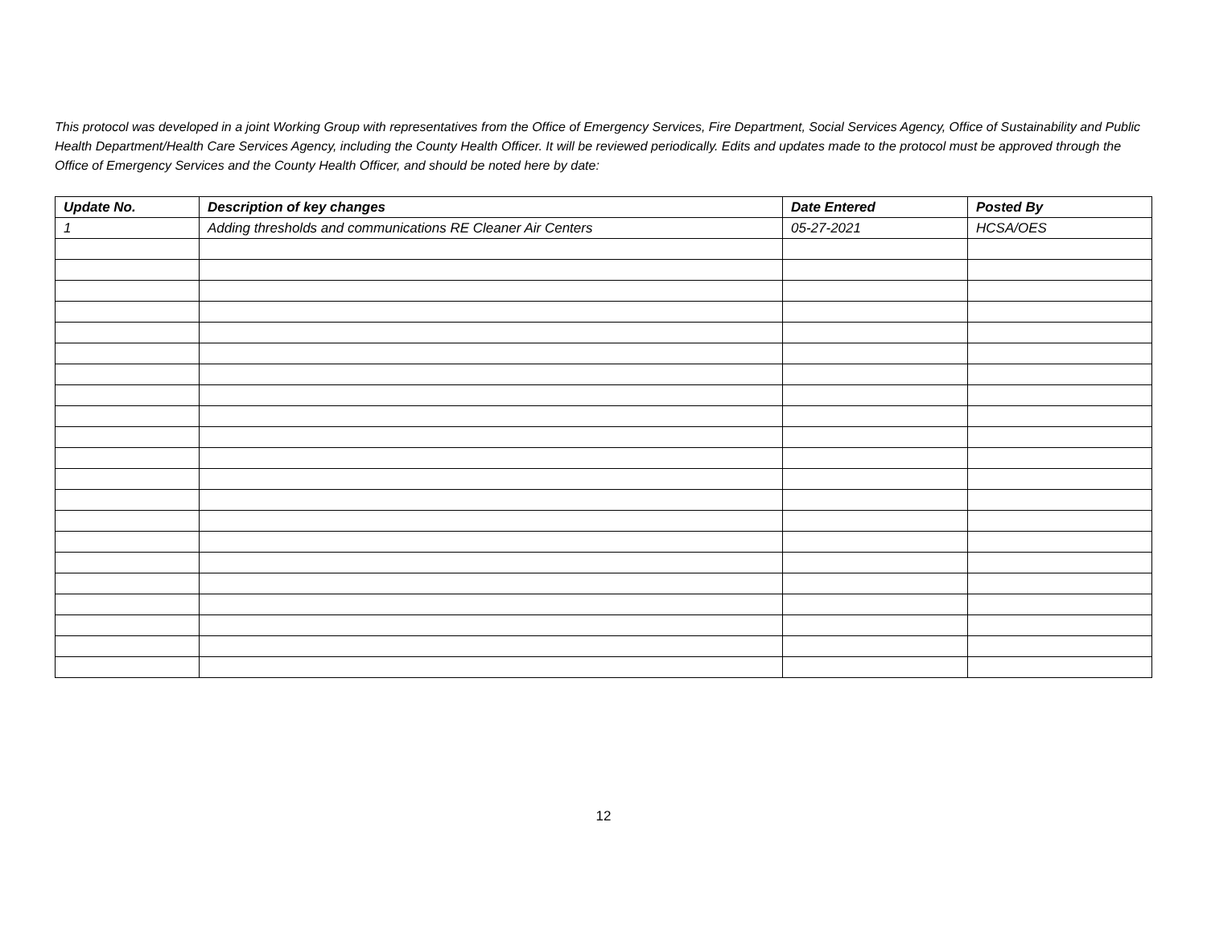This protocol was developed in a joint Working Group with representatives from the Office of Emergency Services, Fire Department, Social Services Agency, Office of Sustainability and Public Health Department/Health Care Services Agency, including the County Health Officer. It will be reviewed periodically. Edits and updates made to the protocol must be approved through the Office of Emergency Services and the County Health Officer, and should be noted here by date:
| Update No. | Description of key changes | Date Entered | Posted By |
| --- | --- | --- | --- |
| 1 | Adding thresholds and communications RE Cleaner Air Centers | 05-27-2021 | HCSA/OES |
12